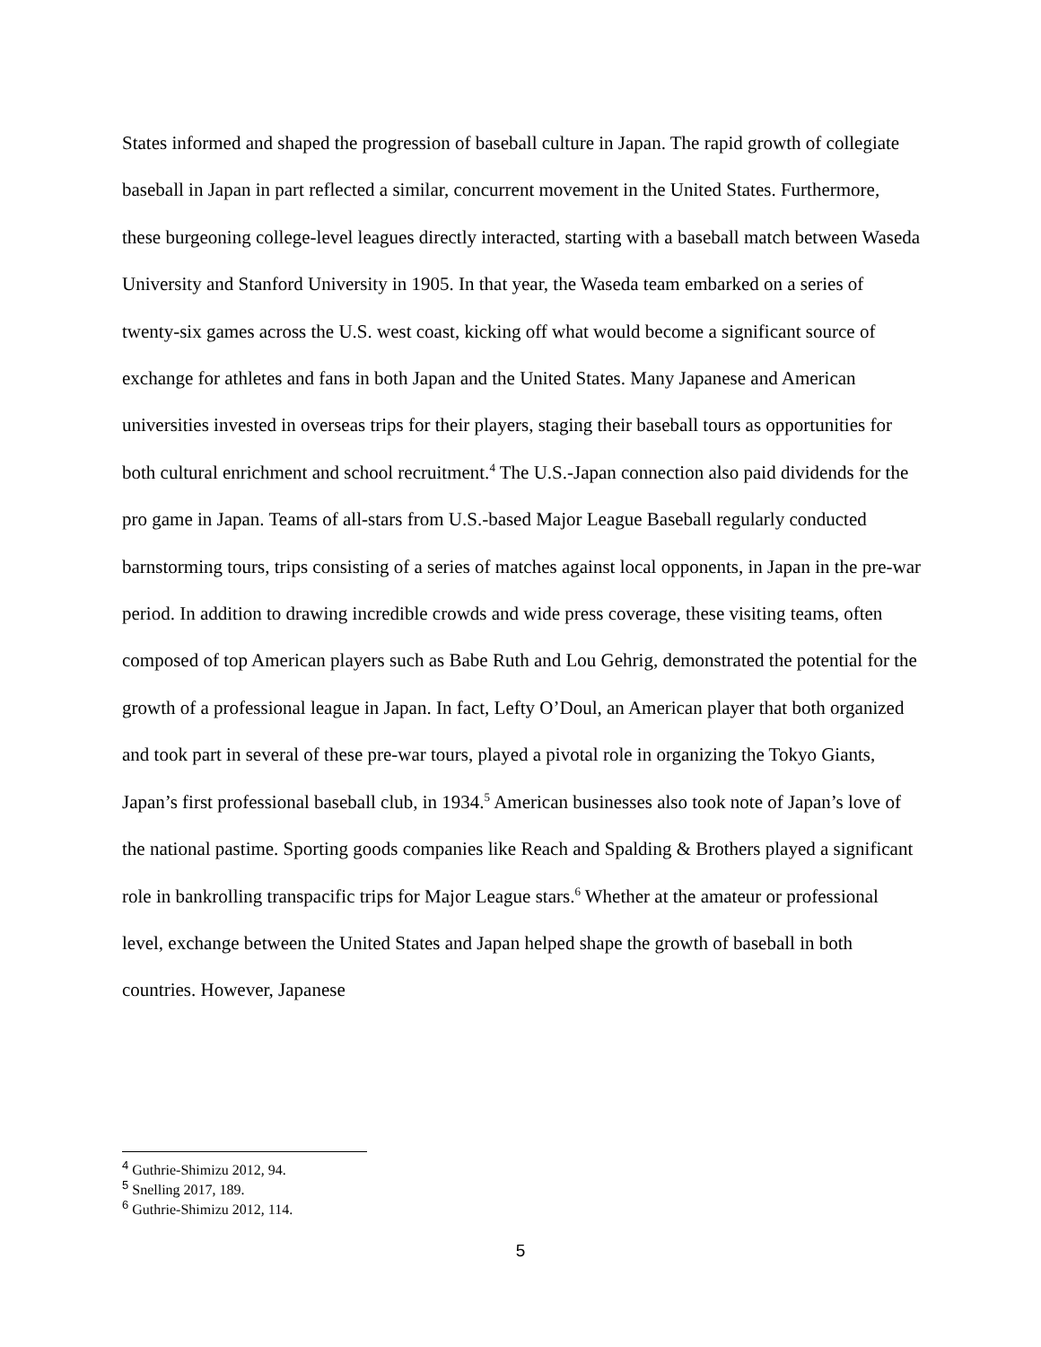States informed and shaped the progression of baseball culture in Japan. The rapid growth of collegiate baseball in Japan in part reflected a similar, concurrent movement in the United States. Furthermore, these burgeoning college-level leagues directly interacted, starting with a baseball match between Waseda University and Stanford University in 1905. In that year, the Waseda team embarked on a series of twenty-six games across the U.S. west coast, kicking off what would become a significant source of exchange for athletes and fans in both Japan and the United States. Many Japanese and American universities invested in overseas trips for their players, staging their baseball tours as opportunities for both cultural enrichment and school recruitment.<sup>4</sup> The U.S.-Japan connection also paid dividends for the pro game in Japan. Teams of all-stars from U.S.-based Major League Baseball regularly conducted barnstorming tours, trips consisting of a series of matches against local opponents, in Japan in the pre-war period. In addition to drawing incredible crowds and wide press coverage, these visiting teams, often composed of top American players such as Babe Ruth and Lou Gehrig, demonstrated the potential for the growth of a professional league in Japan. In fact, Lefty O’Doul, an American player that both organized and took part in several of these pre-war tours, played a pivotal role in organizing the Tokyo Giants, Japan’s first professional baseball club, in 1934.<sup>5</sup> American businesses also took note of Japan’s love of the national pastime. Sporting goods companies like Reach and Spalding & Brothers played a significant role in bankrolling transpacific trips for Major League stars.<sup>6</sup> Whether at the amateur or professional level, exchange between the United States and Japan helped shape the growth of baseball in both countries. However, Japanese
<sup>4</sup> Guthrie-Shimizu 2012, 94.
<sup>5</sup> Snelling 2017, 189.
<sup>6</sup> Guthrie-Shimizu 2012, 114.
5